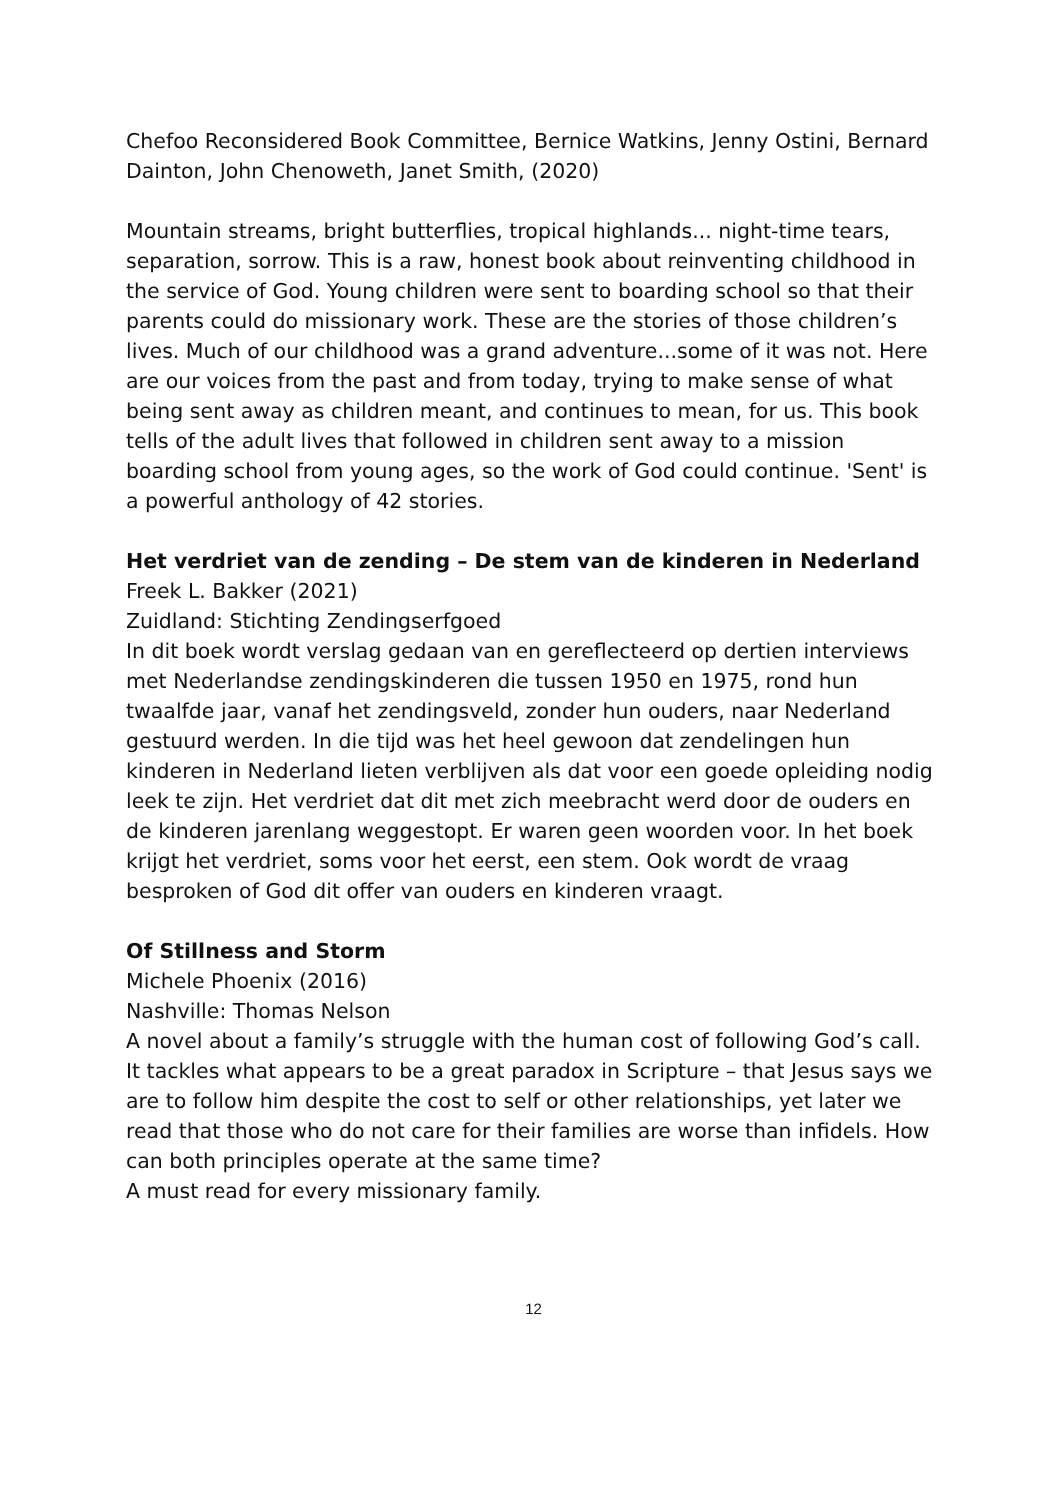Chefoo Reconsidered Book Committee, Bernice Watkins, Jenny Ostini, Bernard Dainton, John Chenoweth, Janet Smith, (2020)
Mountain streams, bright butterflies, tropical highlands... night-time tears, separation, sorrow. This is a raw, honest book about reinventing childhood in the service of God. Young children were sent to boarding school so that their parents could do missionary work. These are the stories of those children’s lives. Much of our childhood was a grand adventure...some of it was not. Here are our voices from the past and from today, trying to make sense of what being sent away as children meant, and continues to mean, for us. This book tells of the adult lives that followed in children sent away to a mission boarding school from young ages, so the work of God could continue. 'Sent' is a powerful anthology of 42 stories.
Het verdriet van de zending – De stem van de kinderen in Nederland
Freek L. Bakker (2021)
Zuidland: Stichting Zendingserfgoed
In dit boek wordt verslag gedaan van en gereflecteerd op dertien interviews met Nederlandse zendingskinderen die tussen 1950 en 1975, rond hun twaalfde jaar, vanaf het zendingsveld, zonder hun ouders, naar Nederland gestuurd werden. In die tijd was het heel gewoon dat zendelingen hun kinderen in Nederland lieten verblijven als dat voor een goede opleiding nodig leek te zijn. Het verdriet dat dit met zich meebracht werd door de ouders en de kinderen jarenlang weggestopt. Er waren geen woorden voor. In het boek krijgt het verdriet, soms voor het eerst, een stem. Ook wordt de vraag besproken of God dit offer van ouders en kinderen vraagt.
Of Stillness and Storm
Michele Phoenix (2016)
Nashville: Thomas Nelson
A novel about a family’s struggle with the human cost of following God’s call. It tackles what appears to be a great paradox in Scripture – that Jesus says we are to follow him despite the cost to self or other relationships, yet later we read that those who do not care for their families are worse than infidels. How can both principles operate at the same time?
A must read for every missionary family.
12